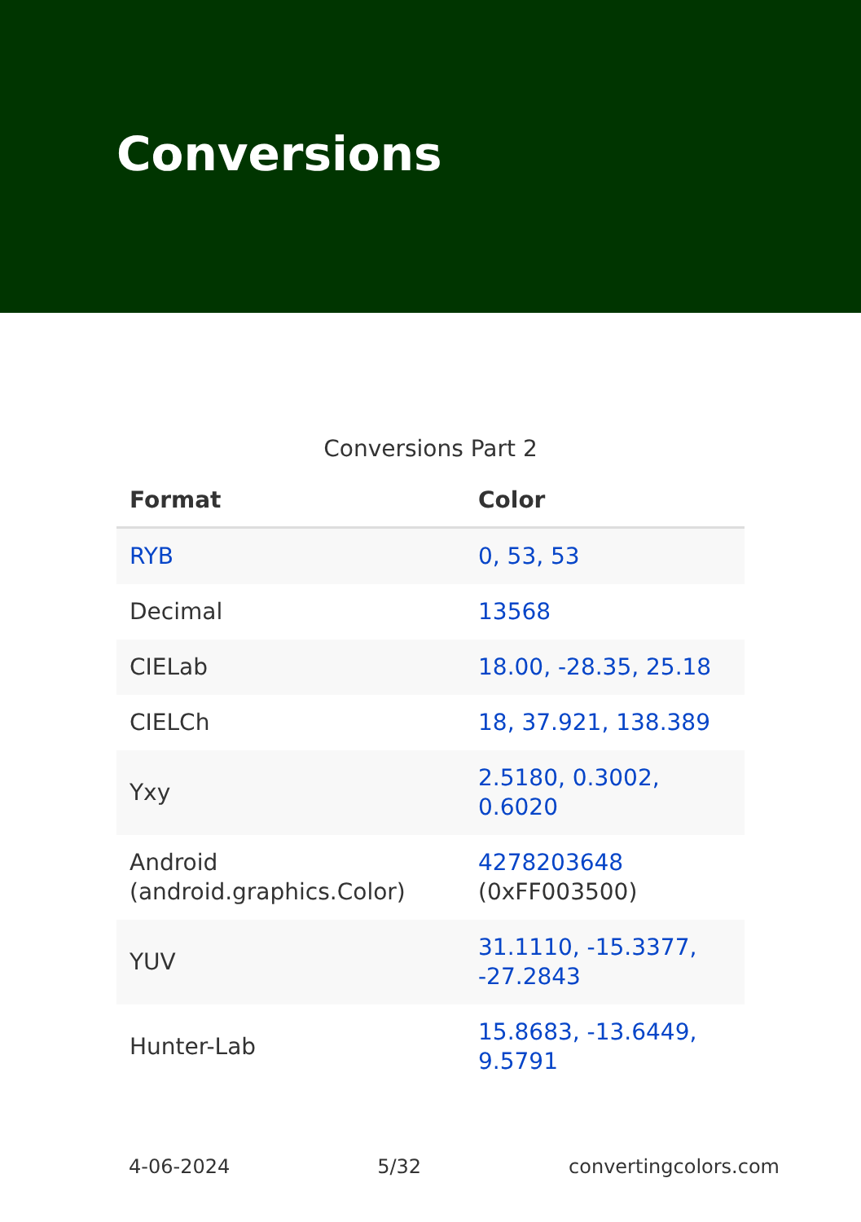Conversions
Conversions Part 2
| Format | Color |
| --- | --- |
| RYB | 0, 53, 53 |
| Decimal | 13568 |
| CIELab | 18.00, -28.35, 25.18 |
| CIELCh | 18, 37.921, 138.389 |
| Yxy | 2.5180, 0.3002, 0.6020 |
| Android (android.graphics.Color) | 4278203648 (0xFF003500) |
| YUV | 31.1110, -15.3377, -27.2843 |
| Hunter-Lab | 15.8683, -13.6449, 9.5791 |
4-06-2024 5/32 convertingcolors.com